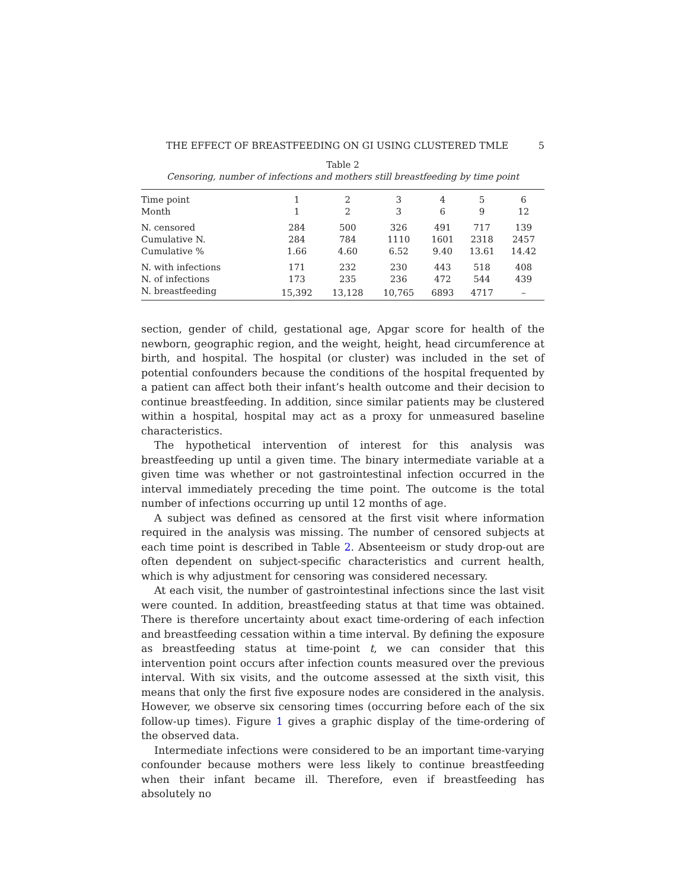THE EFFECT OF BREASTFEEDING ON GI USING CLUSTERED TMLE 5
Table 2
Censoring, number of infections and mothers still breastfeeding by time point
| Time point | 1 | 2 | 3 | 4 | 5 | 6 |
| Month | 1 | 2 | 3 | 6 | 9 | 12 |
| N. censored | 284 | 500 | 326 | 491 | 717 | 139 |
| Cumulative N. | 284 | 784 | 1110 | 1601 | 2318 | 2457 |
| Cumulative % | 1.66 | 4.60 | 6.52 | 9.40 | 13.61 | 14.42 |
| N. with infections | 171 | 232 | 230 | 443 | 518 | 408 |
| N. of infections | 173 | 235 | 236 | 472 | 544 | 439 |
| N. breastfeeding | 15,392 | 13,128 | 10,765 | 6893 | 4717 | – |
section, gender of child, gestational age, Apgar score for health of the newborn, geographic region, and the weight, height, head circumference at birth, and hospital. The hospital (or cluster) was included in the set of potential confounders because the conditions of the hospital frequented by a patient can affect both their infant’s health outcome and their decision to continue breastfeeding. In addition, since similar patients may be clustered within a hospital, hospital may act as a proxy for unmeasured baseline characteristics.
The hypothetical intervention of interest for this analysis was breastfeeding up until a given time. The binary intermediate variable at a given time was whether or not gastrointestinal infection occurred in the interval immediately preceding the time point. The outcome is the total number of infections occurring up until 12 months of age.
A subject was defined as censored at the first visit where information required in the analysis was missing. The number of censored subjects at each time point is described in Table 2. Absenteeism or study drop-out are often dependent on subject-specific characteristics and current health, which is why adjustment for censoring was considered necessary.
At each visit, the number of gastrointestinal infections since the last visit were counted. In addition, breastfeeding status at that time was obtained. There is therefore uncertainty about exact time-ordering of each infection and breastfeeding cessation within a time interval. By defining the exposure as breastfeeding status at time-point t, we can consider that this intervention point occurs after infection counts measured over the previous interval. With six visits, and the outcome assessed at the sixth visit, this means that only the first five exposure nodes are considered in the analysis. However, we observe six censoring times (occurring before each of the six follow-up times). Figure 1 gives a graphic display of the time-ordering of the observed data.
Intermediate infections were considered to be an important time-varying confounder because mothers were less likely to continue breastfeeding when their infant became ill. Therefore, even if breastfeeding has absolutely no